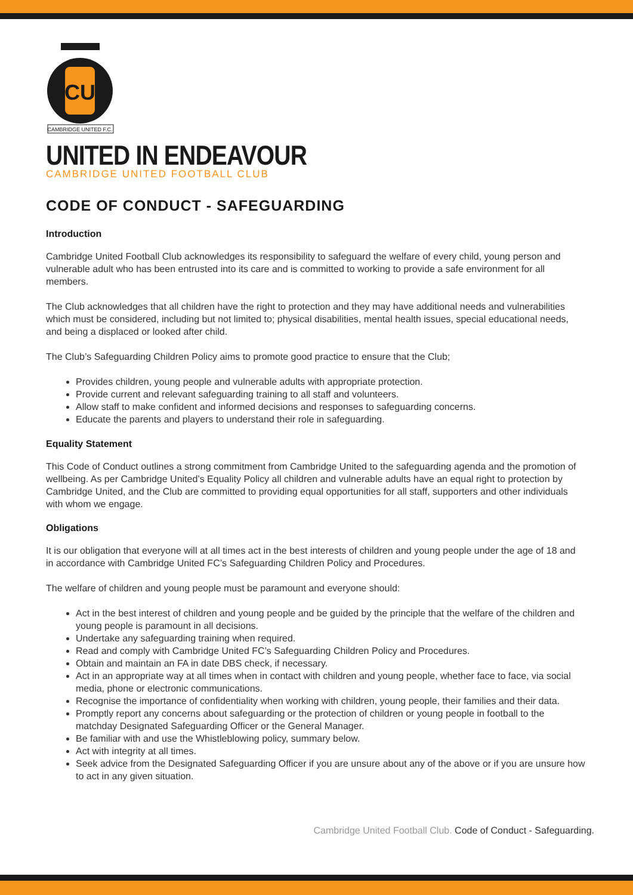CU
CAMBRIDGE UNITED F.C.
UNITED IN ENDEAVOUR
CAMBRIDGE UNITED FOOTBALL CLUB
CODE OF CONDUCT - SAFEGUARDING
Introduction
Cambridge United Football Club acknowledges its responsibility to safeguard the welfare of every child, young person and vulnerable adult who has been entrusted into its care and is committed to working to provide a safe environment for all members.
The Club acknowledges that all children have the right to protection and they may have additional needs and vulnerabilities which must be considered, including but not limited to; physical disabilities, mental health issues, special educational needs, and being a displaced or looked after child.
The Club’s Safeguarding Children Policy aims to promote good practice to ensure that the Club;
Provides children, young people and vulnerable adults with appropriate protection.
Provide current and relevant safeguarding training to all staff and volunteers.
Allow staff to make confident and informed decisions and responses to safeguarding concerns.
Educate the parents and players to understand their role in safeguarding.
Equality Statement
This Code of Conduct outlines a strong commitment from Cambridge United to the safeguarding agenda and the promotion of wellbeing. As per Cambridge United’s Equality Policy all children and vulnerable adults have an equal right to protection by Cambridge United, and the Club are committed to providing equal opportunities for all staff, supporters and other individuals with whom we engage.
Obligations
It is our obligation that everyone will at all times act in the best interests of children and young people under the age of 18 and in accordance with Cambridge United FC’s Safeguarding Children Policy and Procedures.
The welfare of children and young people must be paramount and everyone should:
Act in the best interest of children and young people and be guided by the principle that the welfare of the children and young people is paramount in all decisions.
Undertake any safeguarding training when required.
Read and comply with Cambridge United FC’s Safeguarding Children Policy and Procedures.
Obtain and maintain an FA in date DBS check, if necessary.
Act in an appropriate way at all times when in contact with children and young people, whether face to face, via social media, phone or electronic communications.
Recognise the importance of confidentiality when working with children, young people, their families and their data.
Promptly report any concerns about safeguarding or the protection of children or young people in football to the matchday Designated Safeguarding Officer or the General Manager.
Be familiar with and use the Whistleblowing policy, summary below.
Act with integrity at all times.
Seek advice from the Designated Safeguarding Officer if you are unsure about any of the above or if you are unsure how to act in any given situation.
Cambridge United Football Club. Code of Conduct - Safeguarding.